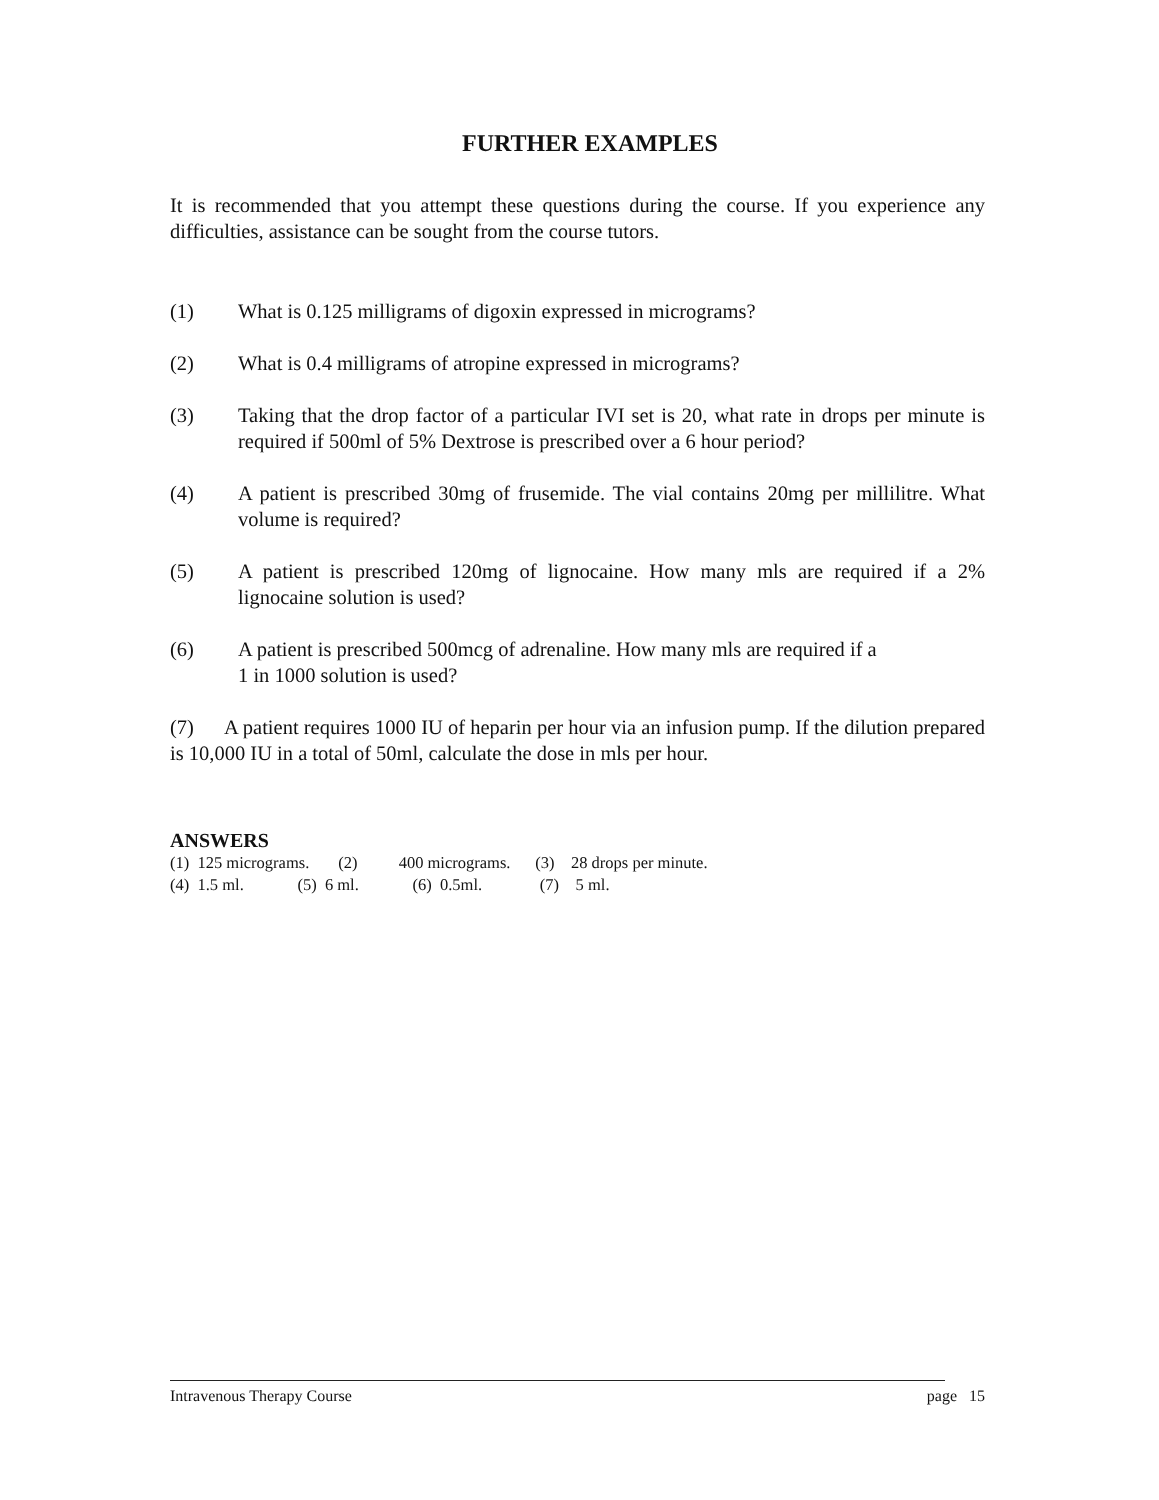FURTHER EXAMPLES
It is recommended that you attempt these questions during the course. If you experience any difficulties, assistance can be sought from the course tutors.
(1) What is 0.125 milligrams of digoxin expressed in micrograms?
(2) What is 0.4 milligrams of atropine expressed in micrograms?
(3) Taking that the drop factor of a particular IVI set is 20, what rate in drops per minute is required if 500ml of 5% Dextrose is prescribed over a 6 hour period?
(4) A patient is prescribed 30mg of frusemide. The vial contains 20mg per millilitre. What volume is required?
(5) A patient is prescribed 120mg of lignocaine. How many mls are required if a 2% lignocaine solution is used?
(6) A patient is prescribed 500mcg of adrenaline. How many mls are required if a
1 in 1000 solution is used?
(7) A patient requires 1000 IU of heparin per hour via an infusion pump. If the dilution prepared is 10,000 IU in a total of 50ml, calculate the dose in mls per hour.
ANSWERS
(1) 125 micrograms. (2) 400 micrograms. (3) 28 drops per minute. (4) 1.5 ml. (5) 6 ml. (6) 0.5ml. (7) 5 ml.
Intravenous Therapy Course page 15